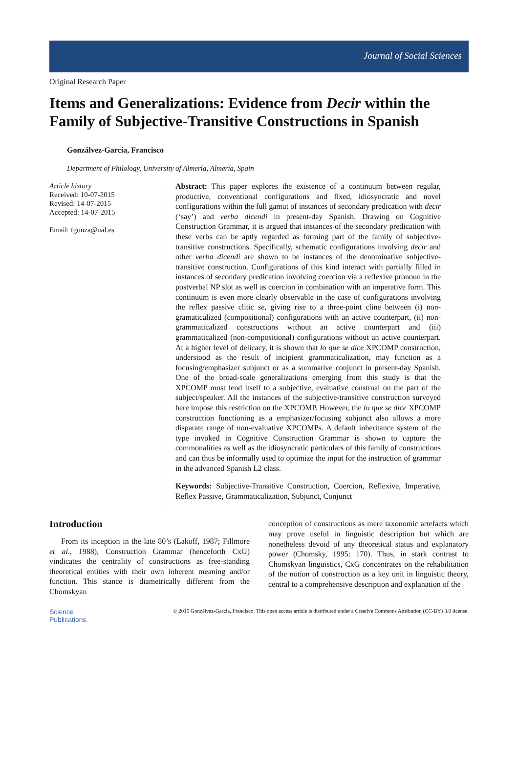Journal of Social Sciences
Original Research Paper
Items and Generalizations: Evidence from Decir within the Family of Subjective-Transitive Constructions in Spanish
Gonzálvez-García, Francisco
Department of Philology, University of Almería, Almería, Spain
Article history
Received: 10-07-2015
Revised: 14-07-2015
Accepted: 14-07-2015
Email: fgonza@ual.es
Abstract: This paper explores the existence of a continuum between regular, productive, conventional configurations and fixed, idiosyncratic and novel configurations within the full gamut of instances of secondary predication with decir (‘say’) and verba dicendi in present-day Spanish. Drawing on Cognitive Construction Grammar, it is argued that instances of the secondary predication with these verbs can be aptly regarded as forming part of the family of subjective-transitive constructions. Specifically, schematic configurations involving decir and other verba dicendi are shown to be instances of the denominative subjective-transitive construction. Configurations of this kind interact with partially filled in instances of secondary predication involving coercion via a reflexive pronoun in the postverbal NP slot as well as coercion in combination with an imperative form. This continuum is even more clearly observable in the case of configurations involving the reflex passive clitic se, giving rise to a three-point cline between (i) non-gramaticalized (compositional) configurations with an active counterpart, (ii) non-grammaticalized constructions without an active counterpart and (iii) grammaticalized (non-compositional) configurations without an active counterpart. At a higher level of delicacy, it is shown that lo que se dice XPCOMP construction, understood as the result of incipient grammaticalization, may function as a focusing/emphasizer subjunct or as a summative conjunct in present-day Spanish. One of the broad-scale generalizations emerging from this study is that the XPCOMP must lend itself to a subjective, evaluative construal on the part of the subject/speaker. All the instances of the subjective-transitive construction surveyed here impose this restriction on the XPCOMP. However, the lo que se dice XPCOMP construction functioning as a emphasizer/focusing subjunct also allows a more disparate range of non-evaluative XPCOMPs. A default inheritance system of the type invoked in Cognitive Construction Grammar is shown to capture the commonalities as well as the idiosyncratic particulars of this family of constructions and can thus be informally used to optimize the input for the instruction of grammar in the advanced Spanish L2 class.
Keywords: Subjective-Transitive Construction, Coercion, Reflexive, Imperative, Reflex Passive, Grammaticalization, Subjunct, Conjunct
Introduction
From its inception in the late 80’s (Lakoff, 1987; Fillmore et al., 1988), Construction Grammar (henceforth CxG) vindicates the centrality of constructions as free-standing theoretical entities with their own inherent meaning and/or function. This stance is diametrically different from the Chomskyan
conception of constructions as mere taxonomic artefacts which may prove useful in linguistic description but which are nonetheless devoid of any theoretical status and explanatory power (Chomsky, 1995: 170). Thus, in stark contrast to Chomskyan linguistics, CxG concentrates on the rehabilitation of the notion of construction as a key unit in linguistic theory, central to a comprehensive description and explanation of the
Science
Publications
© 2015 Gonzálvez-García, Francisco. This open access article is distributed under a Creative Commons Attribution (CC-BY) 3.0 license.